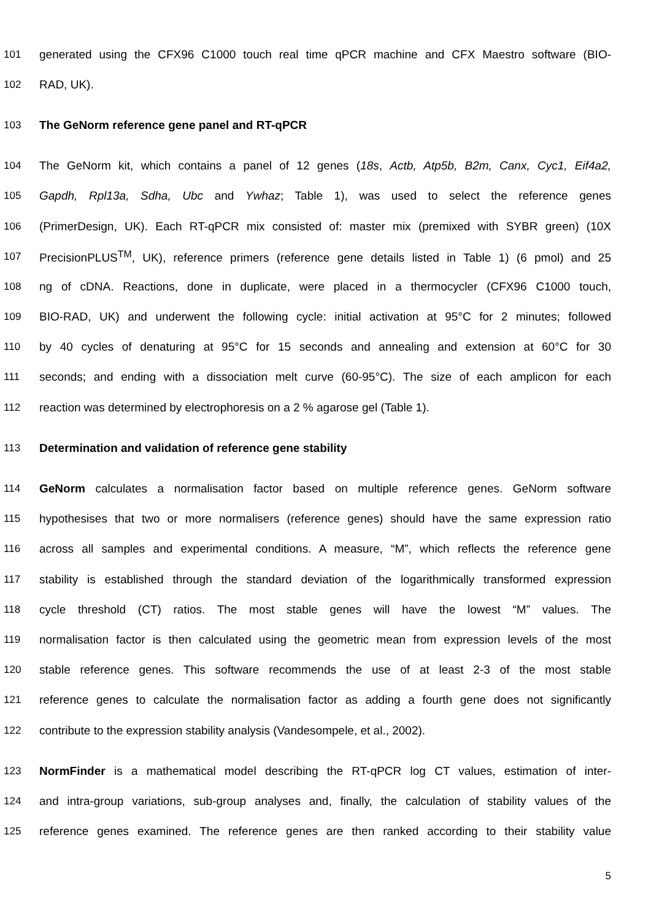101 generated using the CFX96 C1000 touch real time qPCR machine and CFX Maestro software (BIO-
102 RAD, UK).
103 The GeNorm reference gene panel and RT-qPCR
104 The GeNorm kit, which contains a panel of 12 genes (18s, Actb, Atp5b, B2m, Canx, Cyc1, Eif4a2,
105 Gapdh, Rpl13a, Sdha, Ubc and Ywhaz; Table 1), was used to select the reference genes
106 (PrimerDesign, UK). Each RT-qPCR mix consisted of: master mix (premixed with SYBR green) (10X
107 PrecisionPLUS<sup>TM</sup>, UK), reference primers (reference gene details listed in Table 1) (6 pmol) and 25
108 ng of cDNA. Reactions, done in duplicate, were placed in a thermocycler (CFX96 C1000 touch,
109 BIO-RAD, UK) and underwent the following cycle: initial activation at 95°C for 2 minutes; followed
110 by 40 cycles of denaturing at 95°C for 15 seconds and annealing and extension at 60°C for 30
111 seconds; and ending with a dissociation melt curve (60-95°C). The size of each amplicon for each
112 reaction was determined by electrophoresis on a 2 % agarose gel (Table 1).
113 Determination and validation of reference gene stability
114 GeNorm calculates a normalisation factor based on multiple reference genes. GeNorm software
115 hypothesises that two or more normalisers (reference genes) should have the same expression ratio
116 across all samples and experimental conditions. A measure, “M”, which reflects the reference gene
117 stability is established through the standard deviation of the logarithmically transformed expression
118 cycle threshold (CT) ratios. The most stable genes will have the lowest “M” values. The
119 normalisation factor is then calculated using the geometric mean from expression levels of the most
120 stable reference genes. This software recommends the use of at least 2-3 of the most stable
121 reference genes to calculate the normalisation factor as adding a fourth gene does not significantly
122 contribute to the expression stability analysis (Vandesompele, et al., 2002).
123 NormFinder is a mathematical model describing the RT-qPCR log CT values, estimation of inter-
124 and intra-group variations, sub-group analyses and, finally, the calculation of stability values of the
125 reference genes examined. The reference genes are then ranked according to their stability value
5